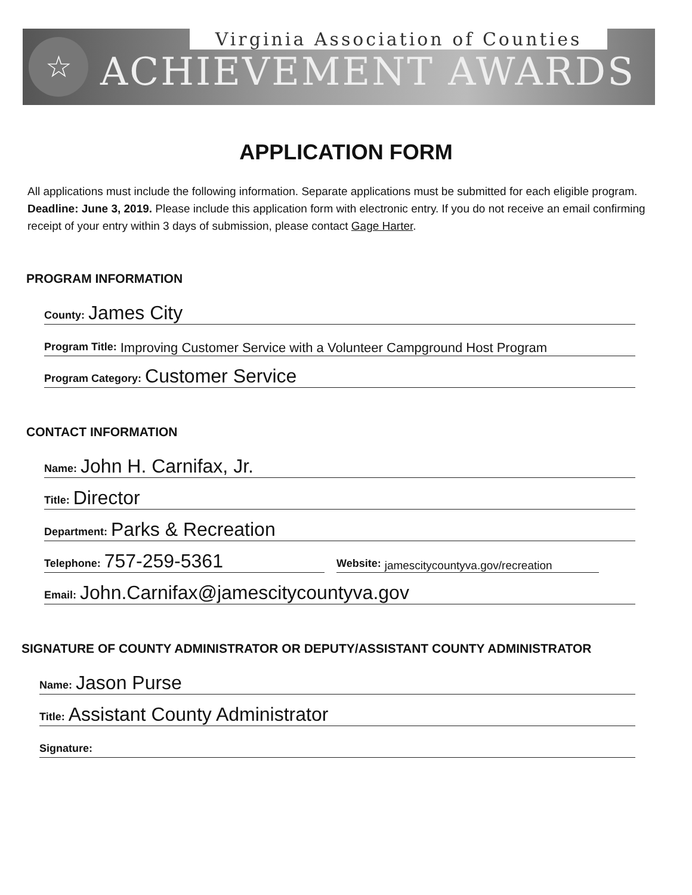☆
Virginia Association of Counties
ACHIEVEMENT AWARDS
APPLICATION FORM
All applications must include the following information. Separate applications must be submitted for each eligible program. Deadline: June 3, 2019. Please include this application form with electronic entry. If you do not receive an email confirming receipt of your entry within 3 days of submission, please contact Gage Harter.
PROGRAM INFORMATION
County: James City
Program Title: Improving Customer Service with a Volunteer Campground Host Program
Program Category: Customer Service
CONTACT INFORMATION
Name: John H. Carnifax, Jr.
Title: Director
Department: Parks & Recreation
Telephone: 757-259-5361
Website: jamescitycountyva.gov/recreation
Email: John.Carnifax@jamescitycountyva.gov
SIGNATURE OF COUNTY ADMINISTRATOR OR DEPUTY/ASSISTANT COUNTY ADMINISTRATOR
Name: Jason Purse
Title: Assistant County Administrator
Signature: